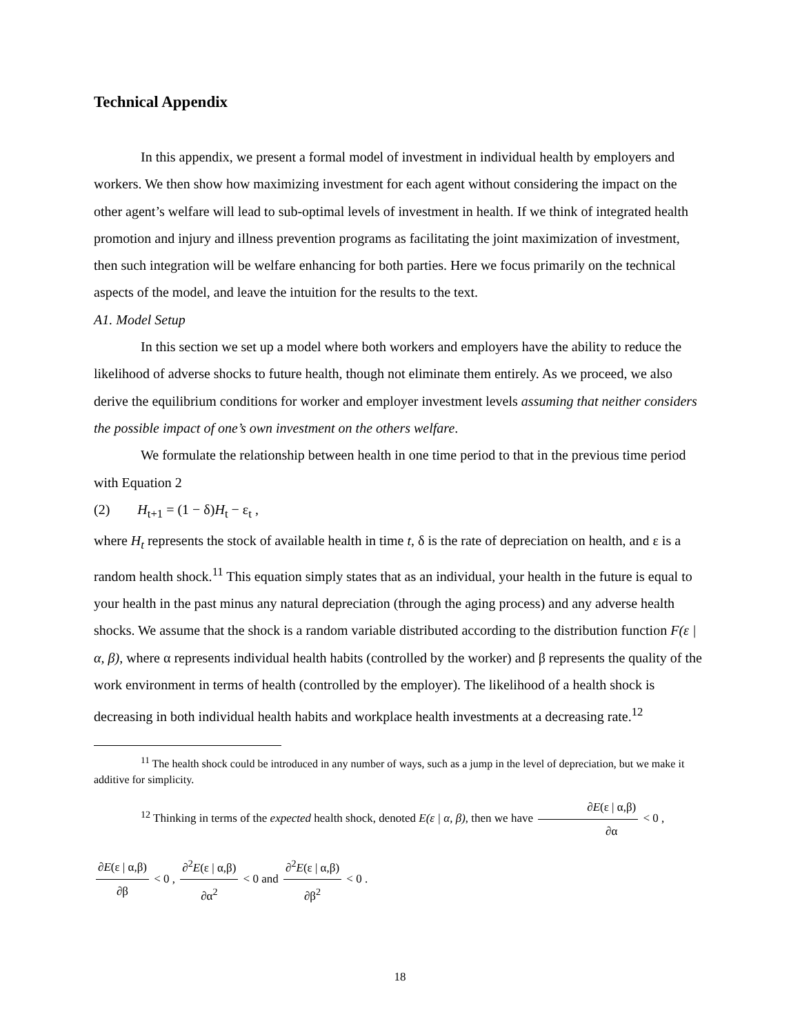Technical Appendix
In this appendix, we present a formal model of investment in individual health by employers and workers. We then show how maximizing investment for each agent without considering the impact on the other agent’s welfare will lead to sub-optimal levels of investment in health. If we think of integrated health promotion and injury and illness prevention programs as facilitating the joint maximization of investment, then such integration will be welfare enhancing for both parties. Here we focus primarily on the technical aspects of the model, and leave the intuition for the results to the text.
A1. Model Setup
In this section we set up a model where both workers and employers have the ability to reduce the likelihood of adverse shocks to future health, though not eliminate them entirely. As we proceed, we also derive the equilibrium conditions for worker and employer investment levels assuming that neither considers the possible impact of one’s own investment on the others welfare.
We formulate the relationship between health in one time period to that in the previous time period with Equation 2
(2) H<sub>t+1</sub> = (1 − δ)H<sub>t</sub> − ε<sub>t</sub> ,
where H<sub>t</sub> represents the stock of available health in time t, δ is the rate of depreciation on health, and ε is a random health shock.<sup>11</sup> This equation simply states that as an individual, your health in the future is equal to your health in the past minus any natural depreciation (through the aging process) and any adverse health shocks. We assume that the shock is a random variable distributed according to the distribution function F(ε | α, β), where α represents individual health habits (controlled by the worker) and β represents the quality of the work environment in terms of health (controlled by the employer). The likelihood of a health shock is decreasing in both individual health habits and workplace health investments at a decreasing rate.<sup>12</sup>
<sup>11</sup> The health shock could be introduced in any number of ways, such as a jump in the level of depreciation, but we make it additive for simplicity.
<sup>12</sup> Thinking in terms of the expected health shock, denoted E(ε | α, β), then we have ∂E(ε | α,β) ∂α < 0 ,
∂E(ε | α,β) ∂β < 0 , ∂<sup>2</sup>E(ε | α,β) ∂α<sup>2</sup> < 0 and ∂<sup>2</sup>E(ε | α,β) ∂β<sup>2</sup> < 0 .
18